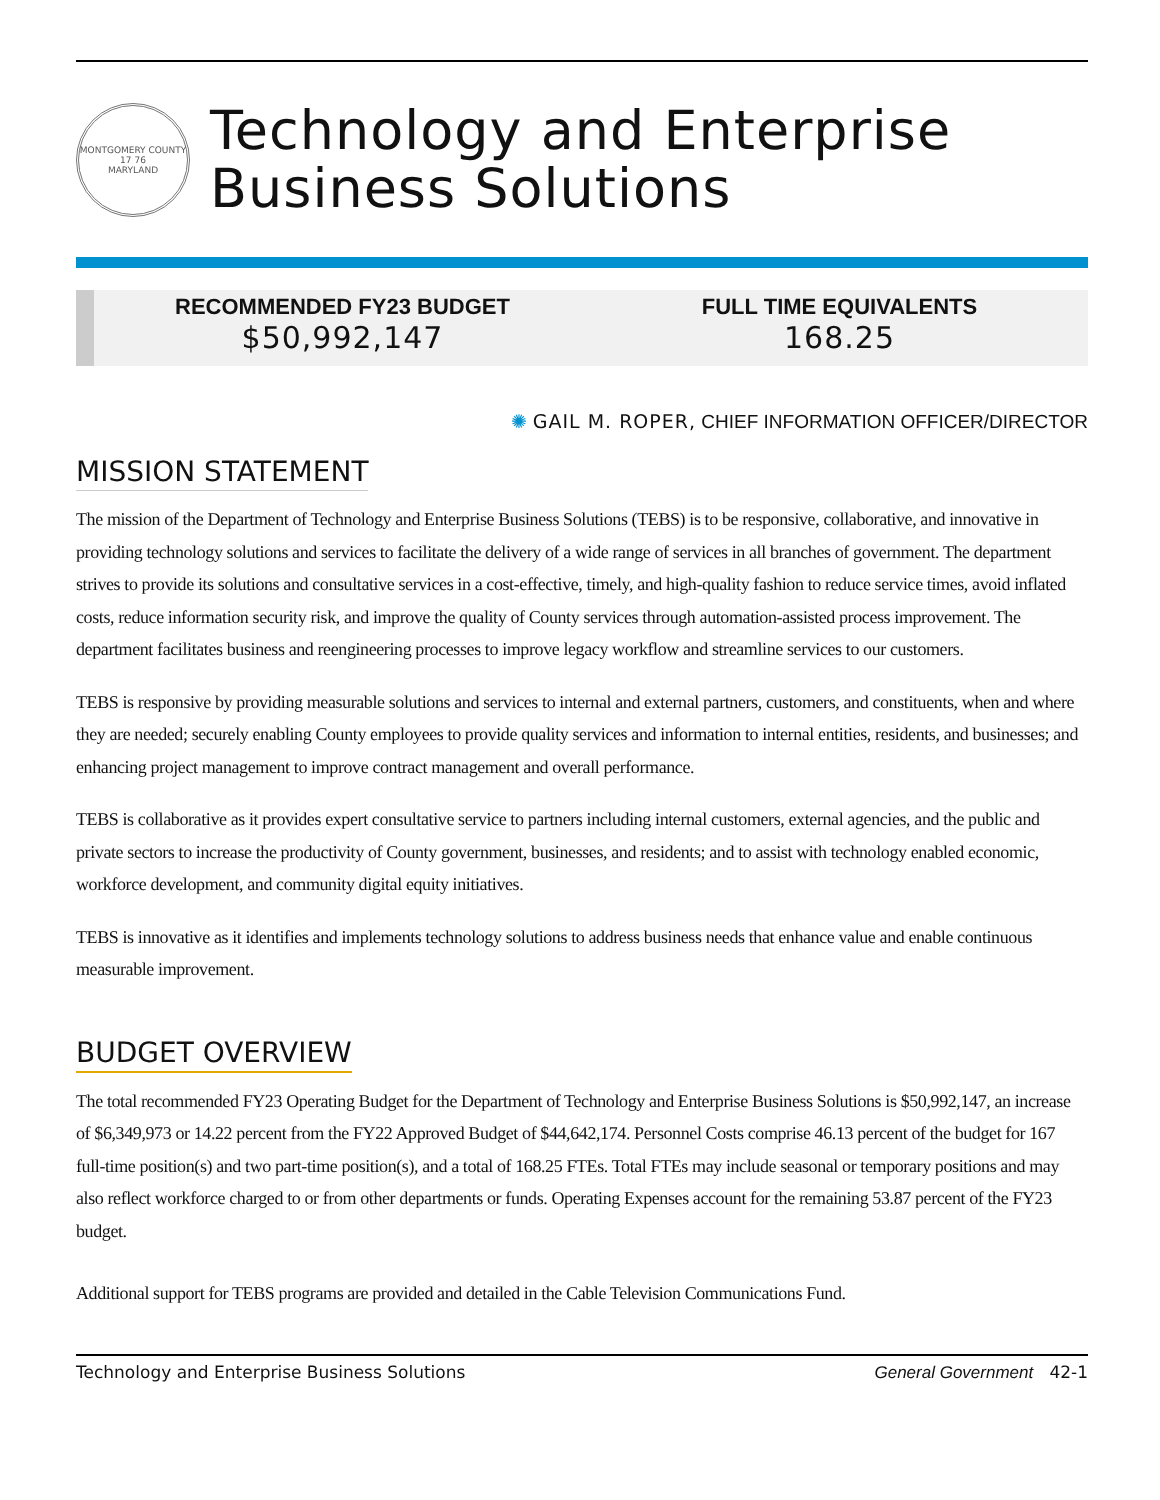MONTGOMERY COUNTY
17 76
MARYLAND
Technology and Enterprise
Business Solutions
RECOMMENDED FY23 BUDGET
$50,992,147
FULL TIME EQUIVALENTS
168.25
✺ GAIL M. ROPER, CHIEF INFORMATION OFFICER/DIRECTOR
MISSION STATEMENT
The mission of the Department of Technology and Enterprise Business Solutions (TEBS) is to be responsive, collaborative, and innovative in providing technology solutions and services to facilitate the delivery of a wide range of services in all branches of government. The department strives to provide its solutions and consultative services in a cost-effective, timely, and high-quality fashion to reduce service times, avoid inflated costs, reduce information security risk, and improve the quality of County services through automation-assisted process improvement. The department facilitates business and reengineering processes to improve legacy workflow and streamline services to our customers.
TEBS is responsive by providing measurable solutions and services to internal and external partners, customers, and constituents, when and where they are needed; securely enabling County employees to provide quality services and information to internal entities, residents, and businesses; and enhancing project management to improve contract management and overall performance.
TEBS is collaborative as it provides expert consultative service to partners including internal customers, external agencies, and the public and private sectors to increase the productivity of County government, businesses, and residents; and to assist with technology enabled economic, workforce development, and community digital equity initiatives.
TEBS is innovative as it identifies and implements technology solutions to address business needs that enhance value and enable continuous measurable improvement.
BUDGET OVERVIEW
The total recommended FY23 Operating Budget for the Department of Technology and Enterprise Business Solutions is $50,992,147, an increase of $6,349,973 or 14.22 percent from the FY22 Approved Budget of $44,642,174. Personnel Costs comprise 46.13 percent of the budget for 167 full-time position(s) and two part-time position(s), and a total of 168.25 FTEs. Total FTEs may include seasonal or temporary positions and may also reflect workforce charged to or from other departments or funds. Operating Expenses account for the remaining 53.87 percent of the FY23 budget.
Additional support for TEBS programs are provided and detailed in the Cable Television Communications Fund.
Technology and Enterprise Business Solutions General Government 42-1